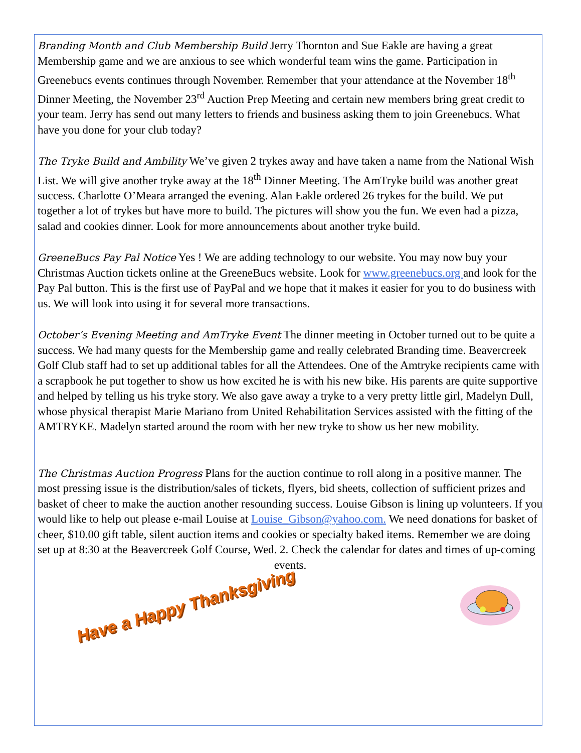Branding Month and Club Membership Build Jerry Thornton and Sue Eakle are having a great Membership game and we are anxious to see which wonderful team wins the game. Participation in Greenebucs events continues through November. Remember that your attendance at the November 18<sup>th</sup> Dinner Meeting, the November 23<sup>rd</sup> Auction Prep Meeting and certain new members bring great credit to your team. Jerry has send out many letters to friends and business asking them to join Greenebucs. What have you done for your club today?
The Tryke Build and Ambility We’ve given 2 trykes away and have taken a name from the National Wish List. We will give another tryke away at the 18<sup>th</sup> Dinner Meeting. The AmTryke build was another great success. Charlotte O’Meara arranged the evening. Alan Eakle ordered 26 trykes for the build. We put together a lot of trykes but have more to build. The pictures will show you the fun. We even had a pizza, salad and cookies dinner. Look for more announcements about another tryke build.
GreeneBucs Pay Pal Notice Yes ! We are adding technology to our website. You may now buy your Christmas Auction tickets online at the GreeneBucs website. Look for www.greenebucs.org and look for the Pay Pal button. This is the first use of PayPal and we hope that it makes it easier for you to do business with us. We will look into using it for several more transactions.
October’s Evening Meeting and AmTryke Event The dinner meeting in October turned out to be quite a success. We had many quests for the Membership game and really celebrated Branding time. Beavercreek Golf Club staff had to set up additional tables for all the Attendees. One of the Amtryke recipients came with a scrapbook he put together to show us how excited he is with his new bike. His parents are quite supportive and helped by telling us his tryke story. We also gave away a tryke to a very pretty little girl, Madelyn Dull, whose physical therapist Marie Mariano from United Rehabilitation Services assisted with the fitting of the AMTRYKE. Madelyn started around the room with her new tryke to show us her new mobility.
The Christmas Auction Progress Plans for the auction continue to roll along in a positive manner. The most pressing issue is the distribution/sales of tickets, flyers, bid sheets, collection of sufficient prizes and basket of cheer to make the auction another resounding success. Louise Gibson is lining up volunteers. If you would like to help out please e-mail Louise at Louise_Gibson@yahoo.com. We need donations for basket of cheer, $10.00 gift table, silent auction items and cookies or specialty baked items. Remember we are doing set up at 8:30 at the Beavercreek Golf Course, Wed. 2. Check the calendar for dates and times of up-coming
events.
Have a Happy Thanksgiving